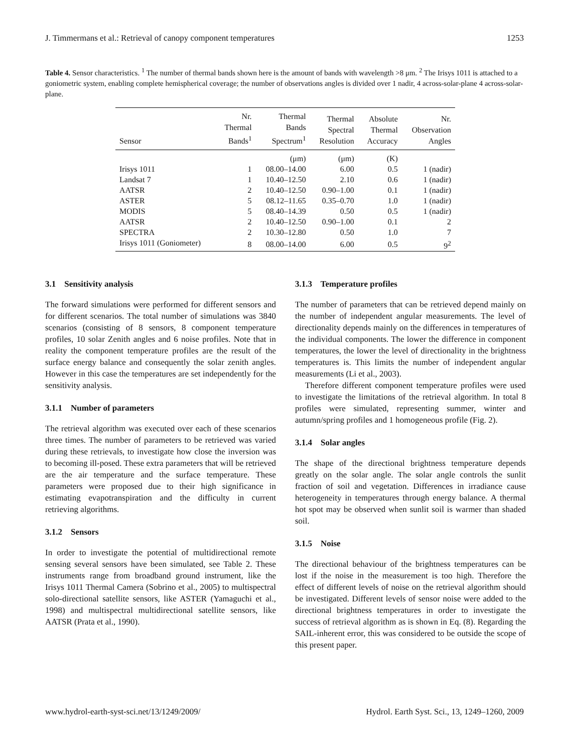J. Timmermans et al.: Retrieval of canopy component temperatures 1253
Table 4. Sensor characteristics. <sup>1</sup> The number of thermal bands shown here is the amount of bands with wavelength >8 μm. <sup>2</sup> The Irisys 1011 is attached to a goniometric system, enabling complete hemispherical coverage; the number of observations angles is divided over 1 nadir, 4 across-solar-plane 4 across-solar-plane.
| Sensor | Nr. Thermal Bands<sup>1</sup> | Thermal Bands Spectrum<sup>1</sup> | Thermal Spectral Resolution | Absolute Thermal Accuracy | Nr. Observation Angles |
| --- | --- | --- | --- | --- | --- |
| | | (μm) | (μm) | (K) | |
| Irisys 1011 | 1 | 08.00–14.00 | 6.00 | 0.5 | 1 (nadir) |
| Landsat 7 | 1 | 10.40–12.50 | 2.10 | 0.6 | 1 (nadir) |
| AATSR | 2 | 10.40–12.50 | 0.90–1.00 | 0.1 | 1 (nadir) |
| ASTER | 5 | 08.12–11.65 | 0.35–0.70 | 1.0 | 1 (nadir) |
| MODIS | 5 | 08.40–14.39 | 0.50 | 0.5 | 1 (nadir) |
| AATSR | 2 | 10.40–12.50 | 0.90–1.00 | 0.1 | 2 |
| SPECTRA | 2 | 10.30–12.80 | 0.50 | 1.0 | 7 |
| Irisys 1011 (Goniometer) | 8 | 08.00–14.00 | 6.00 | 0.5 | 9<sup>2</sup> |
3.1 Sensitivity analysis
The forward simulations were performed for different sensors and for different scenarios. The total number of simulations was 3840 scenarios (consisting of 8 sensors, 8 component temperature profiles, 10 solar Zenith angles and 6 noise profiles. Note that in reality the component temperature profiles are the result of the surface energy balance and consequently the solar zenith angles. However in this case the temperatures are set independently for the sensitivity analysis.
3.1.1 Number of parameters
The retrieval algorithm was executed over each of these scenarios three times. The number of parameters to be retrieved was varied during these retrievals, to investigate how close the inversion was to becoming ill-posed. These extra parameters that will be retrieved are the air temperature and the surface temperature. These parameters were proposed due to their high significance in estimating evapotranspiration and the difficulty in current retrieving algorithms.
3.1.2 Sensors
In order to investigate the potential of multidirectional remote sensing several sensors have been simulated, see Table 2. These instruments range from broadband ground instrument, like the Irisys 1011 Thermal Camera (Sobrino et al., 2005) to multispectral solo-directional satellite sensors, like ASTER (Yamaguchi et al., 1998) and multispectral multidirectional satellite sensors, like AATSR (Prata et al., 1990).
3.1.3 Temperature profiles
The number of parameters that can be retrieved depend mainly on the number of independent angular measurements. The level of directionality depends mainly on the differences in temperatures of the individual components. The lower the difference in component temperatures, the lower the level of directionality in the brightness temperatures is. This limits the number of independent angular measurements (Li et al., 2003).
Therefore different component temperature profiles were used to investigate the limitations of the retrieval algorithm. In total 8 profiles were simulated, representing summer, winter and autumn/spring profiles and 1 homogeneous profile (Fig. 2).
3.1.4 Solar angles
The shape of the directional brightness temperature depends greatly on the solar angle. The solar angle controls the sunlit fraction of soil and vegetation. Differences in irradiance cause heterogeneity in temperatures through energy balance. A thermal hot spot may be observed when sunlit soil is warmer than shaded soil.
3.1.5 Noise
The directional behaviour of the brightness temperatures can be lost if the noise in the measurement is too high. Therefore the effect of different levels of noise on the retrieval algorithm should be investigated. Different levels of sensor noise were added to the directional brightness temperatures in order to investigate the success of retrieval algorithm as is shown in Eq. (8). Regarding the SAIL-inherent error, this was considered to be outside the scope of this present paper.
www.hydrol-earth-syst-sci.net/13/1249/2009/ Hydrol. Earth Syst. Sci., 13, 1249–1260, 2009